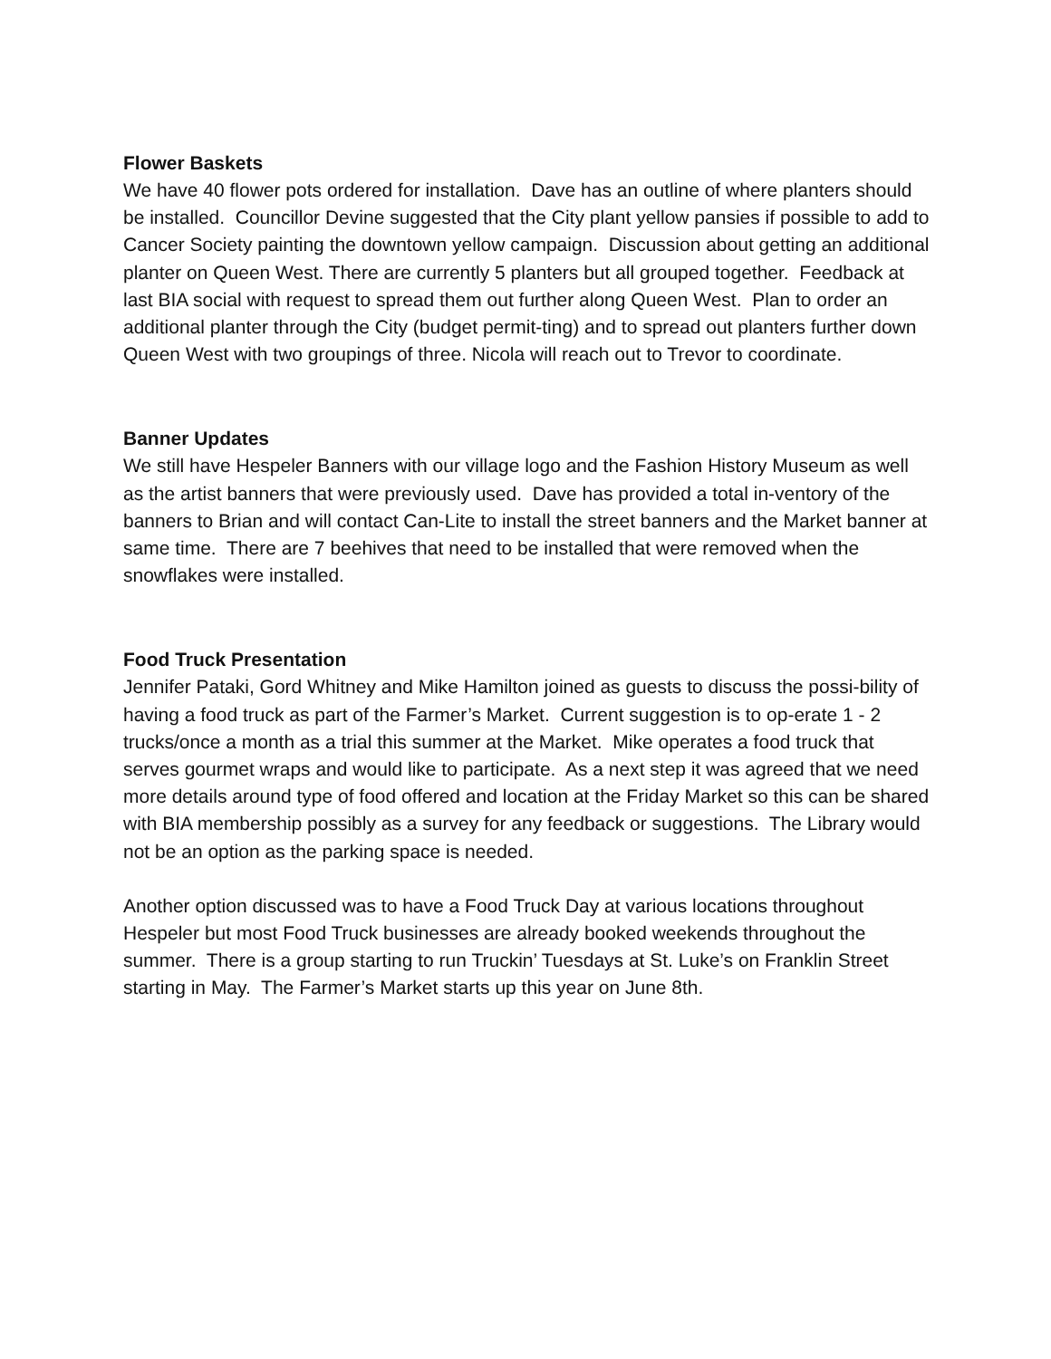Flower Baskets
We have 40 flower pots ordered for installation. Dave has an outline of where planters should be installed. Councillor Devine suggested that the City plant yellow pansies if possible to add to Cancer Society painting the downtown yellow campaign. Discussion about getting an additional planter on Queen West. There are currently 5 planters but all grouped together. Feedback at last BIA social with request to spread them out further along Queen West. Plan to order an additional planter through the City (budget permit-ting) and to spread out planters further down Queen West with two groupings of three. Nicola will reach out to Trevor to coordinate.
Banner Updates
We still have Hespeler Banners with our village logo and the Fashion History Museum as well as the artist banners that were previously used. Dave has provided a total in-ventory of the banners to Brian and will contact Can-Lite to install the street banners and the Market banner at same time. There are 7 beehives that need to be installed that were removed when the snowflakes were installed.
Food Truck Presentation
Jennifer Pataki, Gord Whitney and Mike Hamilton joined as guests to discuss the possi-bility of having a food truck as part of the Farmer’s Market. Current suggestion is to op-erate 1 - 2 trucks/once a month as a trial this summer at the Market. Mike operates a food truck that serves gourmet wraps and would like to participate. As a next step it was agreed that we need more details around type of food offered and location at the Friday Market so this can be shared with BIA membership possibly as a survey for any feedback or suggestions. The Library would not be an option as the parking space is needed.
Another option discussed was to have a Food Truck Day at various locations throughout Hespeler but most Food Truck businesses are already booked weekends throughout the summer. There is a group starting to run Truckin’ Tuesdays at St. Luke’s on Franklin Street starting in May. The Farmer’s Market starts up this year on June 8th.